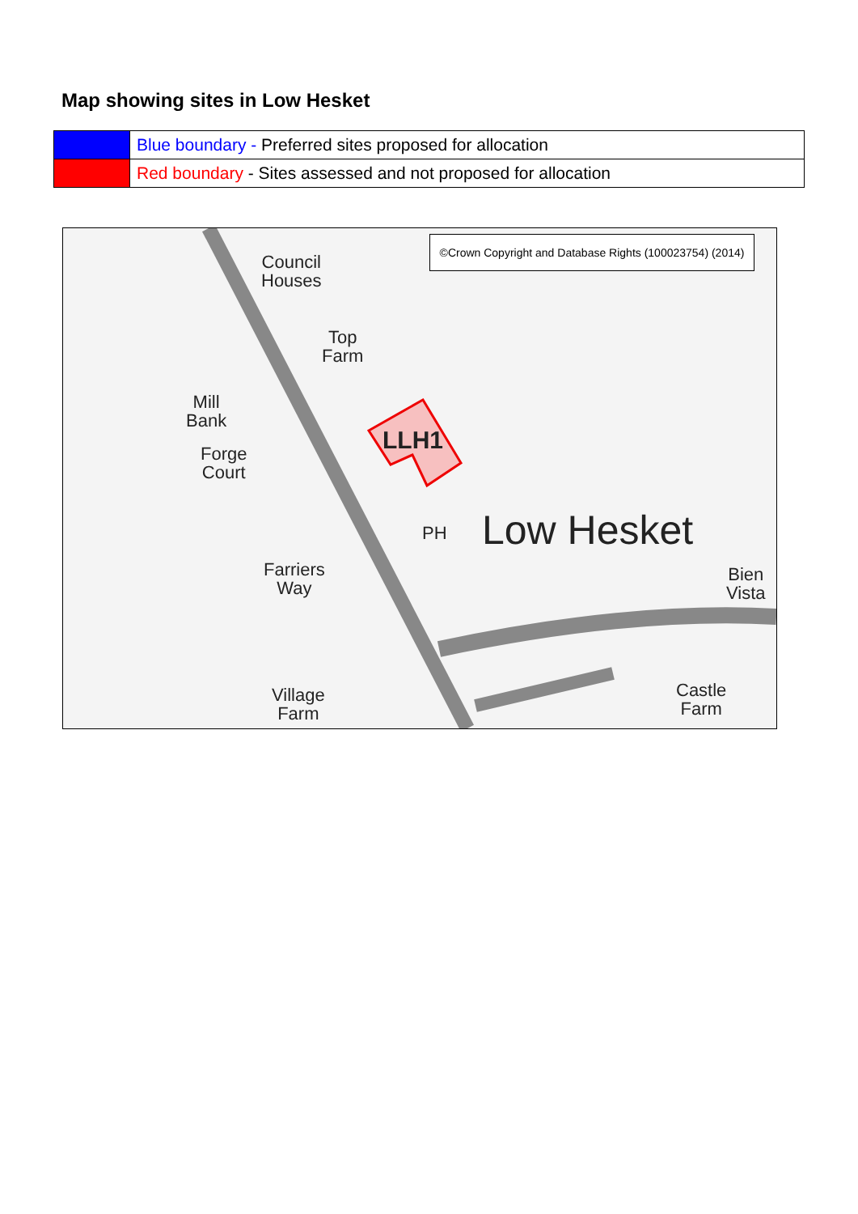Map showing sites in Low Hesket
| | Blue boundary - Preferred sites proposed for allocation |
| | Red boundary - Sites assessed and not proposed for allocation |
©Crown Copyright and Database Rights (100023754) (2014)
Council
Houses
Top
Farm
Mill
Bank
Forge
Court
LLH1
PH Low Hesket
Farriers
Way
Bien
Vista
Village
Farm
Castle
Farm